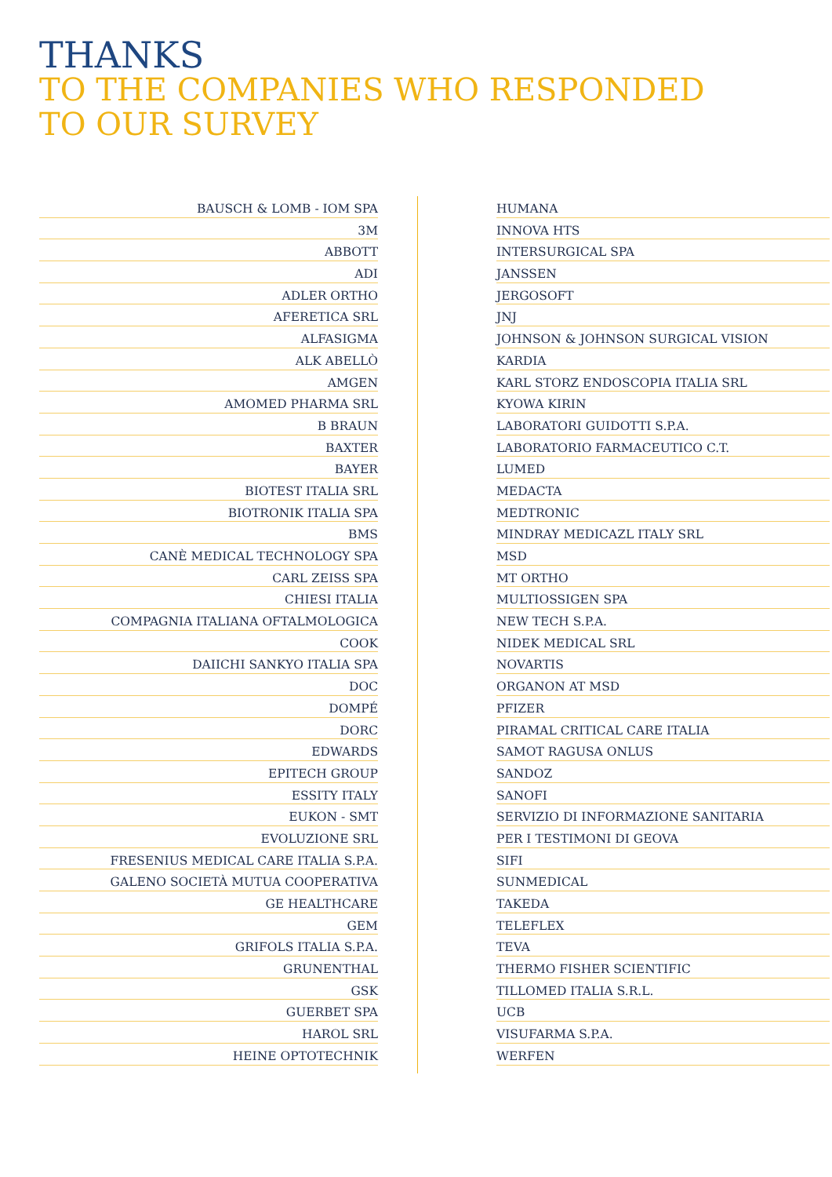THANKS
TO THE COMPANIES WHO RESPONDED
TO OUR SURVEY
BAUSCH & LOMB - IOM SPA
3M
ABBOTT
ADI
ADLER ORTHO
AFERETICA SRL
ALFASIGMA
ALK ABELLÒ
AMGEN
AMOMED PHARMA SRL
B BRAUN
BAXTER
BAYER
BIOTEST ITALIA SRL
BIOTRONIK ITALIA SPA
BMS
CANÈ MEDICAL TECHNOLOGY SPA
CARL ZEISS SPA
CHIESI ITALIA
COMPAGNIA ITALIANA OFTALMOLOGICA
COOK
DAIICHI SANKYO ITALIA SPA
DOC
DOMPÉ
DORC
EDWARDS
EPITECH GROUP
ESSITY ITALY
EUKON - SMT
EVOLUZIONE SRL
FRESENIUS MEDICAL CARE ITALIA S.P.A.
GALENO SOCIETÀ MUTUA COOPERATIVA
GE HEALTHCARE
GEM
GRIFOLS ITALIA S.P.A.
GRUNENTHAL
GSK
GUERBET SPA
HAROL SRL
HEINE OPTOTECHNIK
HUMANA
INNOVA HTS
INTERSURGICAL SPA
JANSSEN
JERGOSOFT
JNJ
JOHNSON & JOHNSON SURGICAL VISION
KARDIA
KARL STORZ ENDOSCOPIA ITALIA SRL
KYOWA KIRIN
LABORATORI GUIDOTTI S.P.A.
LABORATORIO FARMACEUTICO C.T.
LUMED
MEDACTA
MEDTRONIC
MINDRAY MEDICAZL ITALY SRL
MSD
MT ORTHO
MULTIOSSIGEN SPA
NEW TECH S.P.A.
NIDEK MEDICAL SRL
NOVARTIS
ORGANON AT MSD
PFIZER
PIRAMAL CRITICAL CARE ITALIA
SAMOT RAGUSA ONLUS
SANDOZ
SANOFI
SERVIZIO DI INFORMAZIONE SANITARIA
PER I TESTIMONI DI GEOVA
SIFI
SUNMEDICAL
TAKEDA
TELEFLEX
TEVA
THERMO FISHER SCIENTIFIC
TILLOMED ITALIA S.R.L.
UCB
VISUFARMA S.P.A.
WERFEN